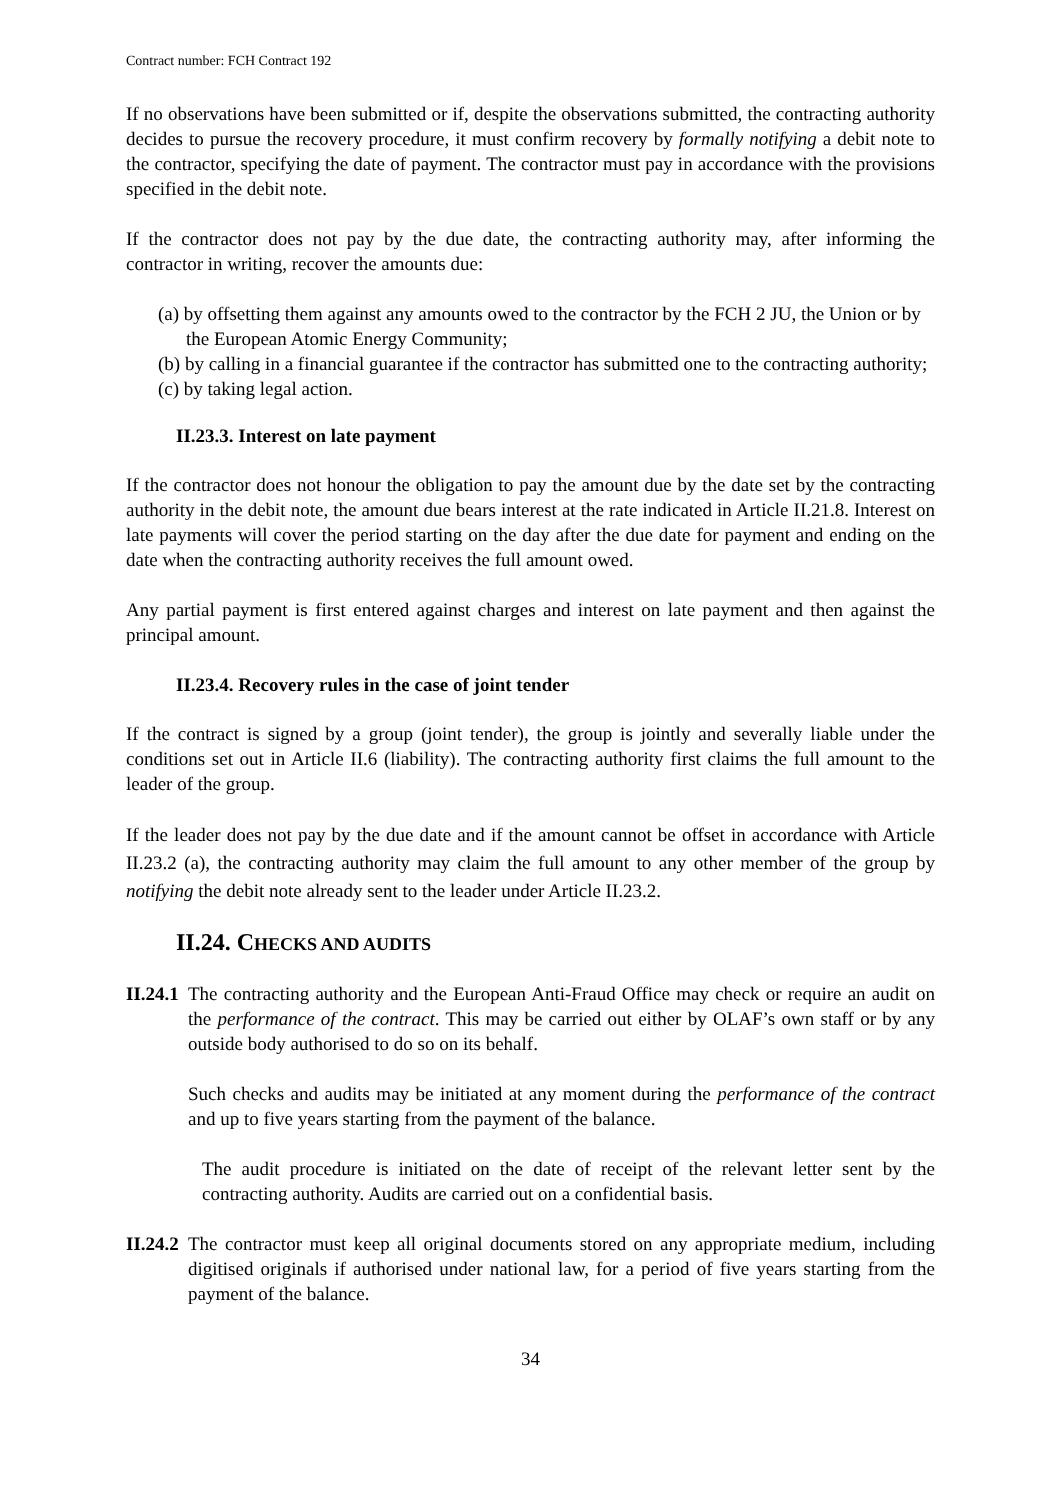Contract number: FCH Contract 192
If no observations have been submitted or if, despite the observations submitted, the contracting authority decides to pursue the recovery procedure, it must confirm recovery by formally notifying a debit note to the contractor, specifying the date of payment. The contractor must pay in accordance with the provisions specified in the debit note.
If the contractor does not pay by the due date, the contracting authority may, after informing the contractor in writing, recover the amounts due:
(a) by offsetting them against any amounts owed to the contractor by the FCH 2 JU, the Union or by the European Atomic Energy Community;
(b) by calling in a financial guarantee if the contractor has submitted one to the contracting authority;
(c) by taking legal action.
II.23.3. Interest on late payment
If the contractor does not honour the obligation to pay the amount due by the date set by the contracting authority in the debit note, the amount due bears interest at the rate indicated in Article II.21.8. Interest on late payments will cover the period starting on the day after the due date for payment and ending on the date when the contracting authority receives the full amount owed.
Any partial payment is first entered against charges and interest on late payment and then against the principal amount.
II.23.4. Recovery rules in the case of joint tender
If the contract is signed by a group (joint tender), the group is jointly and severally liable under the conditions set out in Article II.6 (liability). The contracting authority first claims the full amount to the leader of the group.
If the leader does not pay by the due date and if the amount cannot be offset in accordance with Article II.23.2 (a), the contracting authority may claim the full amount to any other member of the group by notifying the debit note already sent to the leader under Article II.23.2.
II.24. CHECKS AND AUDITS
II.24.1
The contracting authority and the European Anti-Fraud Office may check or require an audit on the performance of the contract. This may be carried out either by OLAF’s own staff or by any outside body authorised to do so on its behalf.
Such checks and audits may be initiated at any moment during the performance of the contract and up to five years starting from the payment of the balance.
The audit procedure is initiated on the date of receipt of the relevant letter sent by the contracting authority. Audits are carried out on a confidential basis.
II.24.2
The contractor must keep all original documents stored on any appropriate medium, including digitised originals if authorised under national law, for a period of five years starting from the payment of the balance.
34